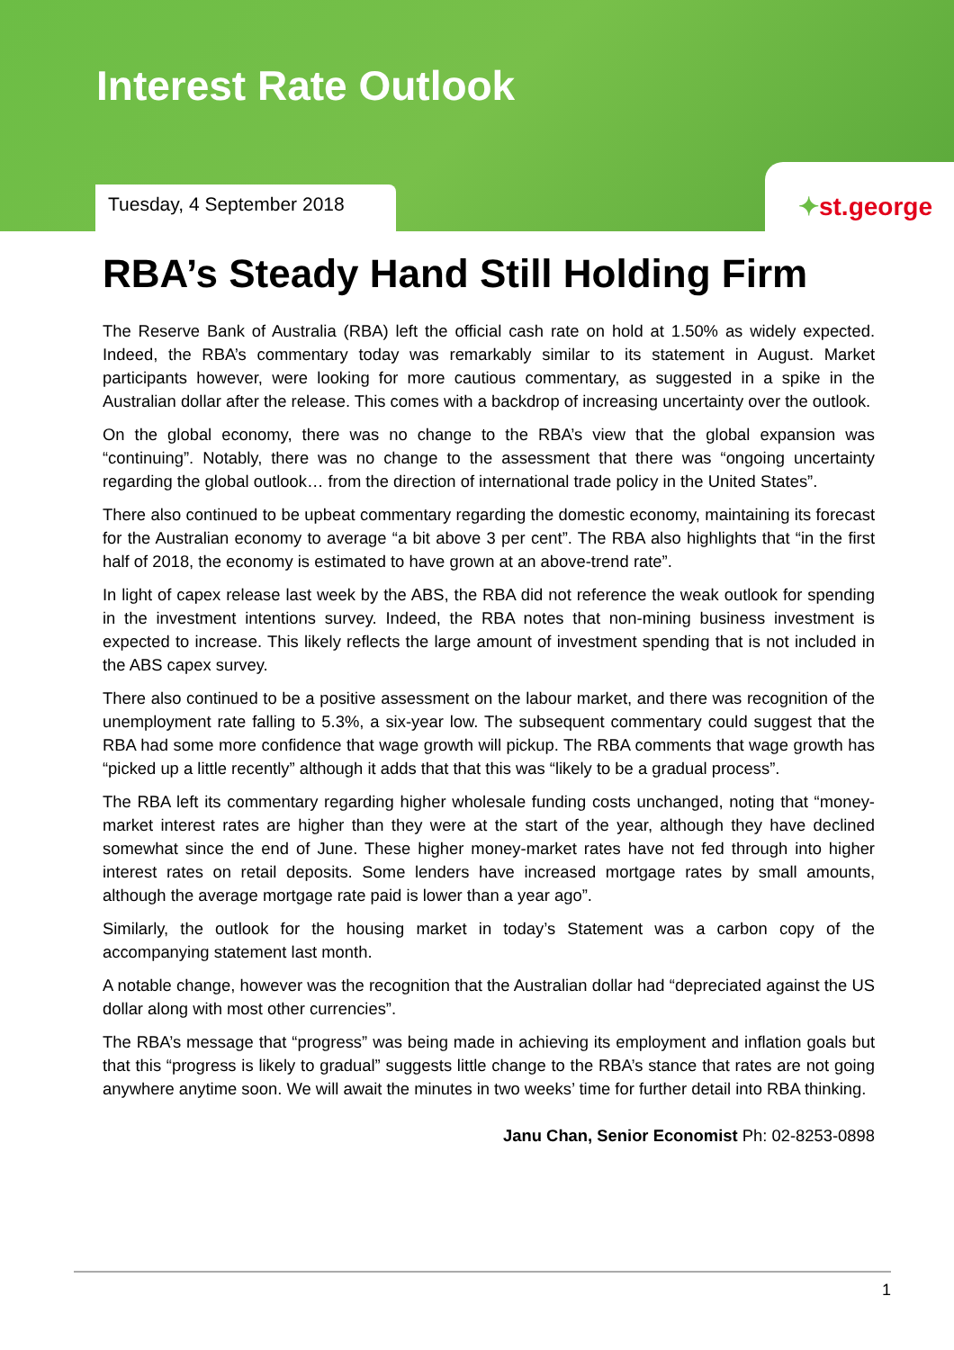Interest Rate Outlook
Tuesday, 4 September 2018
✦st.george
RBA’s Steady Hand Still Holding Firm
The Reserve Bank of Australia (RBA) left the official cash rate on hold at 1.50% as widely expected. Indeed, the RBA’s commentary today was remarkably similar to its statement in August. Market participants however, were looking for more cautious commentary, as suggested in a spike in the Australian dollar after the release. This comes with a backdrop of increasing uncertainty over the outlook.
On the global economy, there was no change to the RBA’s view that the global expansion was “continuing”. Notably, there was no change to the assessment that there was “ongoing uncertainty regarding the global outlook… from the direction of international trade policy in the United States”.
There also continued to be upbeat commentary regarding the domestic economy, maintaining its forecast for the Australian economy to average “a bit above 3 per cent”. The RBA also highlights that “in the first half of 2018, the economy is estimated to have grown at an above-trend rate”.
In light of capex release last week by the ABS, the RBA did not reference the weak outlook for spending in the investment intentions survey. Indeed, the RBA notes that non-mining business investment is expected to increase. This likely reflects the large amount of investment spending that is not included in the ABS capex survey.
There also continued to be a positive assessment on the labour market, and there was recognition of the unemployment rate falling to 5.3%, a six-year low. The subsequent commentary could suggest that the RBA had some more confidence that wage growth will pickup. The RBA comments that wage growth has “picked up a little recently” although it adds that that this was “likely to be a gradual process”.
The RBA left its commentary regarding higher wholesale funding costs unchanged, noting that “money-market interest rates are higher than they were at the start of the year, although they have declined somewhat since the end of June. These higher money-market rates have not fed through into higher interest rates on retail deposits. Some lenders have increased mortgage rates by small amounts, although the average mortgage rate paid is lower than a year ago”.
Similarly, the outlook for the housing market in today’s Statement was a carbon copy of the accompanying statement last month.
A notable change, however was the recognition that the Australian dollar had “depreciated against the US dollar along with most other currencies”.
The RBA’s message that “progress” was being made in achieving its employment and inflation goals but that this “progress is likely to gradual” suggests little change to the RBA’s stance that rates are not going anywhere anytime soon. We will await the minutes in two weeks’ time for further detail into RBA thinking.
Janu Chan, Senior Economist Ph: 02-8253-0898
1